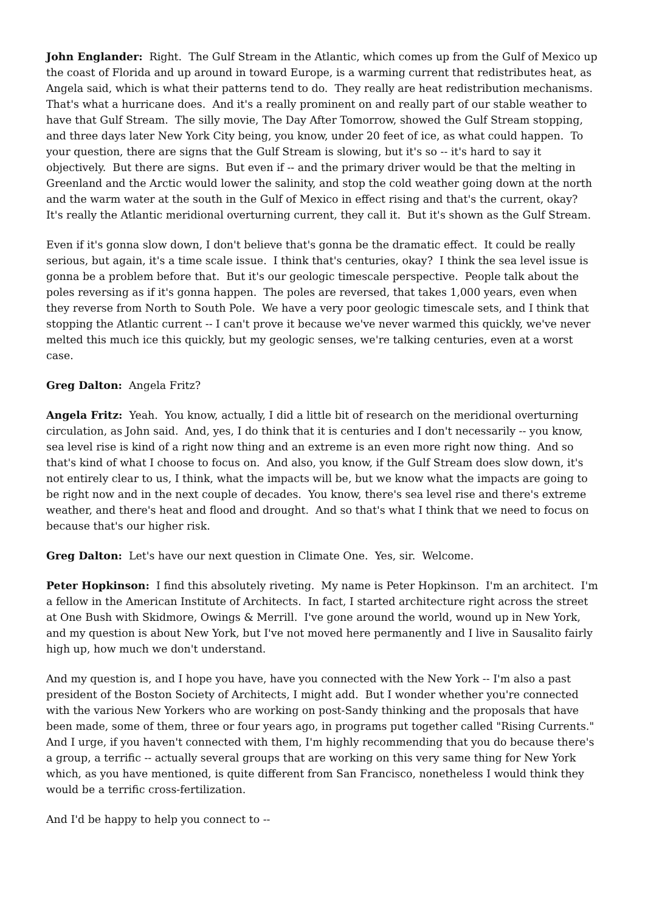John Englander: Right. The Gulf Stream in the Atlantic, which comes up from the Gulf of Mexico up the coast of Florida and up around in toward Europe, is a warming current that redistributes heat, as Angela said, which is what their patterns tend to do. They really are heat redistribution mechanisms. That's what a hurricane does. And it's a really prominent on and really part of our stable weather to have that Gulf Stream. The silly movie, The Day After Tomorrow, showed the Gulf Stream stopping, and three days later New York City being, you know, under 20 feet of ice, as what could happen. To your question, there are signs that the Gulf Stream is slowing, but it's so -- it's hard to say it objectively. But there are signs. But even if -- and the primary driver would be that the melting in Greenland and the Arctic would lower the salinity, and stop the cold weather going down at the north and the warm water at the south in the Gulf of Mexico in effect rising and that's the current, okay? It's really the Atlantic meridional overturning current, they call it. But it's shown as the Gulf Stream.
Even if it's gonna slow down, I don't believe that's gonna be the dramatic effect. It could be really serious, but again, it's a time scale issue. I think that's centuries, okay? I think the sea level issue is gonna be a problem before that. But it's our geologic timescale perspective. People talk about the poles reversing as if it's gonna happen. The poles are reversed, that takes 1,000 years, even when they reverse from North to South Pole. We have a very poor geologic timescale sets, and I think that stopping the Atlantic current -- I can't prove it because we've never warmed this quickly, we've never melted this much ice this quickly, but my geologic senses, we're talking centuries, even at a worst case.
Greg Dalton: Angela Fritz?
Angela Fritz: Yeah. You know, actually, I did a little bit of research on the meridional overturning circulation, as John said. And, yes, I do think that it is centuries and I don't necessarily -- you know, sea level rise is kind of a right now thing and an extreme is an even more right now thing. And so that's kind of what I choose to focus on. And also, you know, if the Gulf Stream does slow down, it's not entirely clear to us, I think, what the impacts will be, but we know what the impacts are going to be right now and in the next couple of decades. You know, there's sea level rise and there's extreme weather, and there's heat and flood and drought. And so that's what I think that we need to focus on because that's our higher risk.
Greg Dalton: Let's have our next question in Climate One. Yes, sir. Welcome.
Peter Hopkinson: I find this absolutely riveting. My name is Peter Hopkinson. I'm an architect. I'm a fellow in the American Institute of Architects. In fact, I started architecture right across the street at One Bush with Skidmore, Owings & Merrill. I've gone around the world, wound up in New York, and my question is about New York, but I've not moved here permanently and I live in Sausalito fairly high up, how much we don't understand.
And my question is, and I hope you have, have you connected with the New York -- I'm also a past president of the Boston Society of Architects, I might add. But I wonder whether you're connected with the various New Yorkers who are working on post-Sandy thinking and the proposals that have been made, some of them, three or four years ago, in programs put together called "Rising Currents." And I urge, if you haven't connected with them, I'm highly recommending that you do because there's a group, a terrific -- actually several groups that are working on this very same thing for New York which, as you have mentioned, is quite different from San Francisco, nonetheless I would think they would be a terrific cross-fertilization.
And I'd be happy to help you connect to --